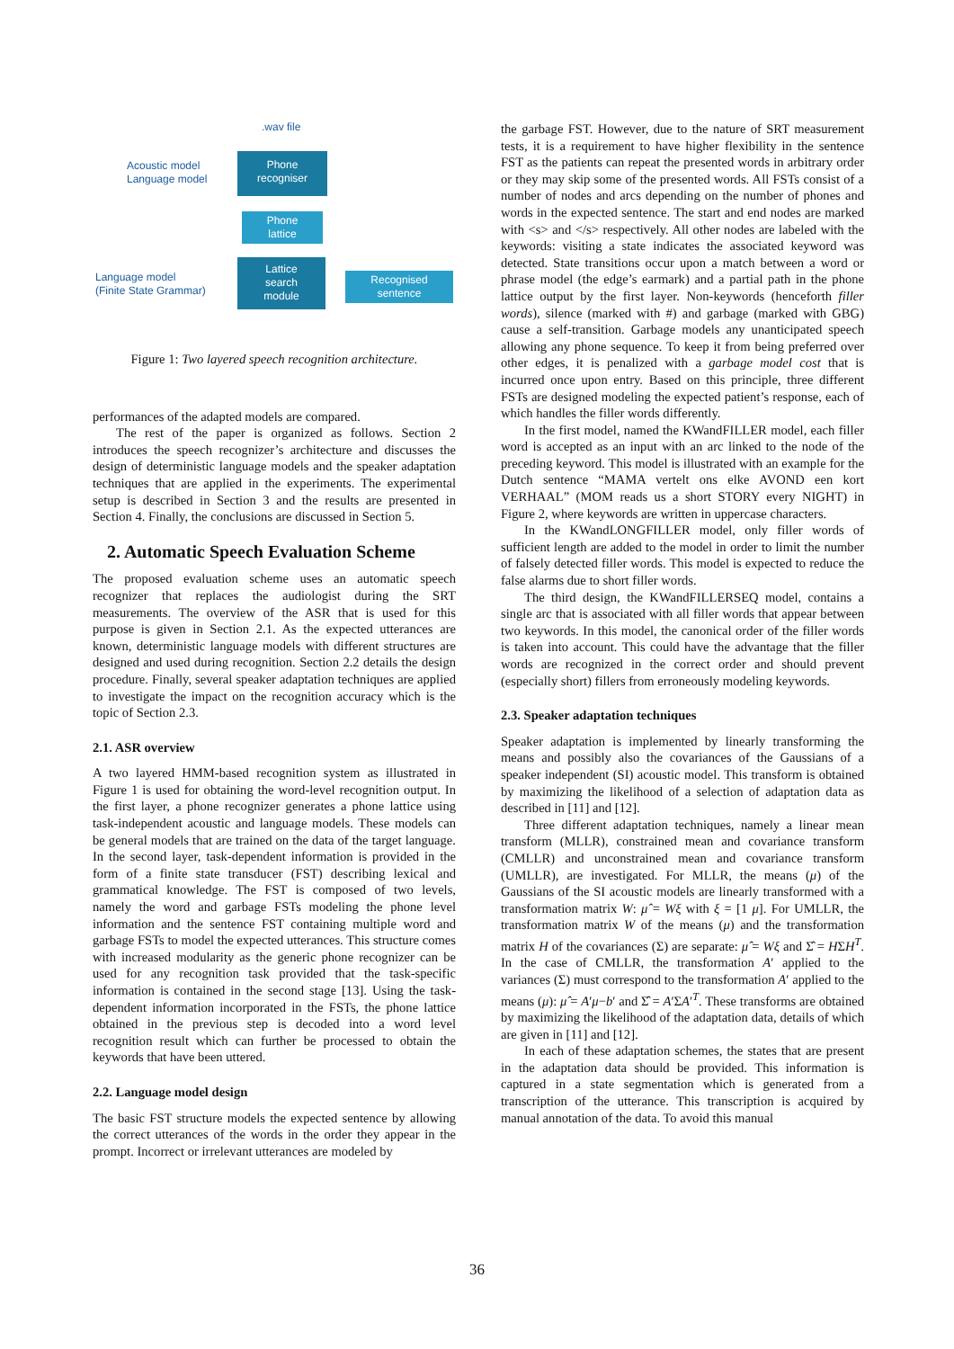.wav file
Acoustic model
Language model
Phone
recogniser
Phone
lattice
Language model
(Finite State Grammar)
Lattice
search
module
Recognised
sentence
Figure 1: Two layered speech recognition architecture.
performances of the adapted models are compared.
The rest of the paper is organized as follows. Section 2 introduces the speech recognizer’s architecture and discusses the design of deterministic language models and the speaker adaptation techniques that are applied in the experiments. The experimental setup is described in Section 3 and the results are presented in Section 4. Finally, the conclusions are discussed in Section 5.
2. Automatic Speech Evaluation Scheme
The proposed evaluation scheme uses an automatic speech recognizer that replaces the audiologist during the SRT measurements. The overview of the ASR that is used for this purpose is given in Section 2.1. As the expected utterances are known, deterministic language models with different structures are designed and used during recognition. Section 2.2 details the design procedure. Finally, several speaker adaptation techniques are applied to investigate the impact on the recognition accuracy which is the topic of Section 2.3.
2.1. ASR overview
A two layered HMM-based recognition system as illustrated in Figure 1 is used for obtaining the word-level recognition output. In the first layer, a phone recognizer generates a phone lattice using task-independent acoustic and language models. These models can be general models that are trained on the data of the target language. In the second layer, task-dependent information is provided in the form of a finite state transducer (FST) describing lexical and grammatical knowledge. The FST is composed of two levels, namely the word and garbage FSTs modeling the phone level information and the sentence FST containing multiple word and garbage FSTs to model the expected utterances. This structure comes with increased modularity as the generic phone recognizer can be used for any recognition task provided that the task-specific information is contained in the second stage [13]. Using the task-dependent information incorporated in the FSTs, the phone lattice obtained in the previous step is decoded into a word level recognition result which can further be processed to obtain the keywords that have been uttered.
2.2. Language model design
The basic FST structure models the expected sentence by allowing the correct utterances of the words in the order they appear in the prompt. Incorrect or irrelevant utterances are modeled by
the garbage FST. However, due to the nature of SRT measurement tests, it is a requirement to have higher flexibility in the sentence FST as the patients can repeat the presented words in arbitrary order or they may skip some of the presented words. All FSTs consist of a number of nodes and arcs depending on the number of phones and words in the expected sentence. The start and end nodes are marked with <s> and </s> respectively. All other nodes are labeled with the keywords: visiting a state indicates the associated keyword was detected. State transitions occur upon a match between a word or phrase model (the edge’s earmark) and a partial path in the phone lattice output by the first layer. Non-keywords (henceforth filler words), silence (marked with #) and garbage (marked with GBG) cause a self-transition. Garbage models any unanticipated speech allowing any phone sequence. To keep it from being preferred over other edges, it is penalized with a garbage model cost that is incurred once upon entry. Based on this principle, three different FSTs are designed modeling the expected patient’s response, each of which handles the filler words differently.
In the first model, named the KWandFILLER model, each filler word is accepted as an input with an arc linked to the node of the preceding keyword. This model is illustrated with an example for the Dutch sentence “MAMA vertelt ons elke AVOND een kort VERHAAL” (MOM reads us a short STORY every NIGHT) in Figure 2, where keywords are written in uppercase characters.
In the KWandLONGFILLER model, only filler words of sufficient length are added to the model in order to limit the number of falsely detected filler words. This model is expected to reduce the false alarms due to short filler words.
The third design, the KWandFILLERSEQ model, contains a single arc that is associated with all filler words that appear between two keywords. In this model, the canonical order of the filler words is taken into account. This could have the advantage that the filler words are recognized in the correct order and should prevent (especially short) fillers from erroneously modeling keywords.
2.3. Speaker adaptation techniques
Speaker adaptation is implemented by linearly transforming the means and possibly also the covariances of the Gaussians of a speaker independent (SI) acoustic model. This transform is obtained by maximizing the likelihood of a selection of adaptation data as described in [11] and [12].
Three different adaptation techniques, namely a linear mean transform (MLLR), constrained mean and covariance transform (CMLLR) and unconstrained mean and covariance transform (UMLLR), are investigated. For MLLR, the means (μ) of the Gaussians of the SI acoustic models are linearly transformed with a transformation matrix W: μ̂ = Wξ with ξ = [1 μ]. For UMLLR, the transformation matrix W of the means (μ) and the transformation matrix H of the covariances (Σ) are separate: μ̂ = Wξ and Σ̂ = HΣH<sup>T</sup>. In the case of CMLLR, the transformation A′ applied to the variances (Σ) must correspond to the transformation A′ applied to the means (μ): μ̂ = A′μ−b′ and Σ̂ = A′ΣA′<sup>T</sup>. These transforms are obtained by maximizing the likelihood of the adaptation data, details of which are given in [11] and [12].
In each of these adaptation schemes, the states that are present in the adaptation data should be provided. This information is captured in a state segmentation which is generated from a transcription of the utterance. This transcription is acquired by manual annotation of the data. To avoid this manual
36